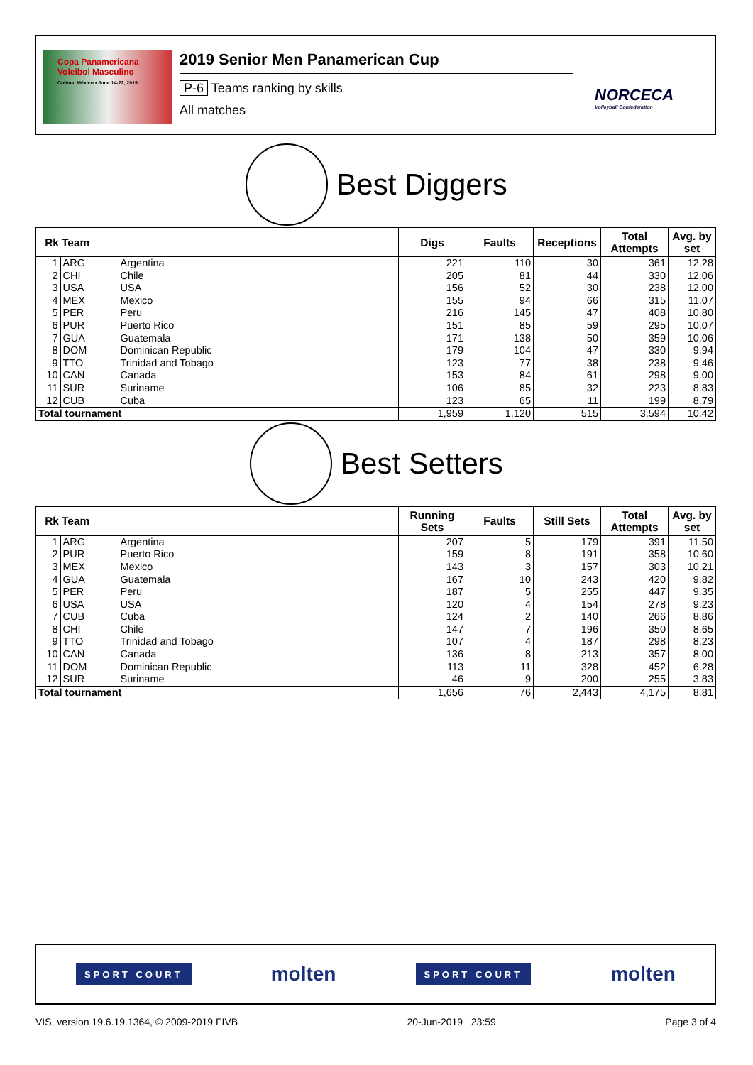Copa Panamericana Voleibol Masculino
Colima, México • June 14-22, 2019
2019 Senior Men Panamerican Cup
P-6 Teams ranking by skills
All matches
NORCECA
Volleyball Confederation
Best Diggers
| Rk | Team | | Digs | Faults | Receptions | Total Attempts | Avg. by set |
| --- | --- | --- | --- | --- | --- | --- | --- |
| 1 | ARG | Argentina | 221 | 110 | 30 | 361 | 12.28 |
| 2 | CHI | Chile | 205 | 81 | 44 | 330 | 12.06 |
| 3 | USA | USA | 156 | 52 | 30 | 238 | 12.00 |
| 4 | MEX | Mexico | 155 | 94 | 66 | 315 | 11.07 |
| 5 | PER | Peru | 216 | 145 | 47 | 408 | 10.80 |
| 6 | PUR | Puerto Rico | 151 | 85 | 59 | 295 | 10.07 |
| 7 | GUA | Guatemala | 171 | 138 | 50 | 359 | 10.06 |
| 8 | DOM | Dominican Republic | 179 | 104 | 47 | 330 | 9.94 |
| 9 | TTO | Trinidad and Tobago | 123 | 77 | 38 | 238 | 9.46 |
| 10 | CAN | Canada | 153 | 84 | 61 | 298 | 9.00 |
| 11 | SUR | Suriname | 106 | 85 | 32 | 223 | 8.83 |
| 12 | CUB | Cuba | 123 | 65 | 11 | 199 | 8.79 |
| Total tournament | | | 1,959 | 1,120 | 515 | 3,594 | 10.42 |
Best Setters
| Rk | Team | | Running Sets | Faults | Still Sets | Total Attempts | Avg. by set |
| --- | --- | --- | --- | --- | --- | --- | --- |
| 1 | ARG | Argentina | 207 | 5 | 179 | 391 | 11.50 |
| 2 | PUR | Puerto Rico | 159 | 8 | 191 | 358 | 10.60 |
| 3 | MEX | Mexico | 143 | 3 | 157 | 303 | 10.21 |
| 4 | GUA | Guatemala | 167 | 10 | 243 | 420 | 9.82 |
| 5 | PER | Peru | 187 | 5 | 255 | 447 | 9.35 |
| 6 | USA | USA | 120 | 4 | 154 | 278 | 9.23 |
| 7 | CUB | Cuba | 124 | 2 | 140 | 266 | 8.86 |
| 8 | CHI | Chile | 147 | 7 | 196 | 350 | 8.65 |
| 9 | TTO | Trinidad and Tobago | 107 | 4 | 187 | 298 | 8.23 |
| 10 | CAN | Canada | 136 | 8 | 213 | 357 | 8.00 |
| 11 | DOM | Dominican Republic | 113 | 11 | 328 | 452 | 6.28 |
| 12 | SUR | Suriname | 46 | 9 | 200 | 255 | 3.83 |
| Total tournament | | | 1,656 | 76 | 2,443 | 4,175 | 8.81 |
SPORT COURT molten SPORT COURT molten
VIS, version 19.6.19.1364, © 2009-2019 FIVB 20-Jun-2019 23:59 Page 3 of 4